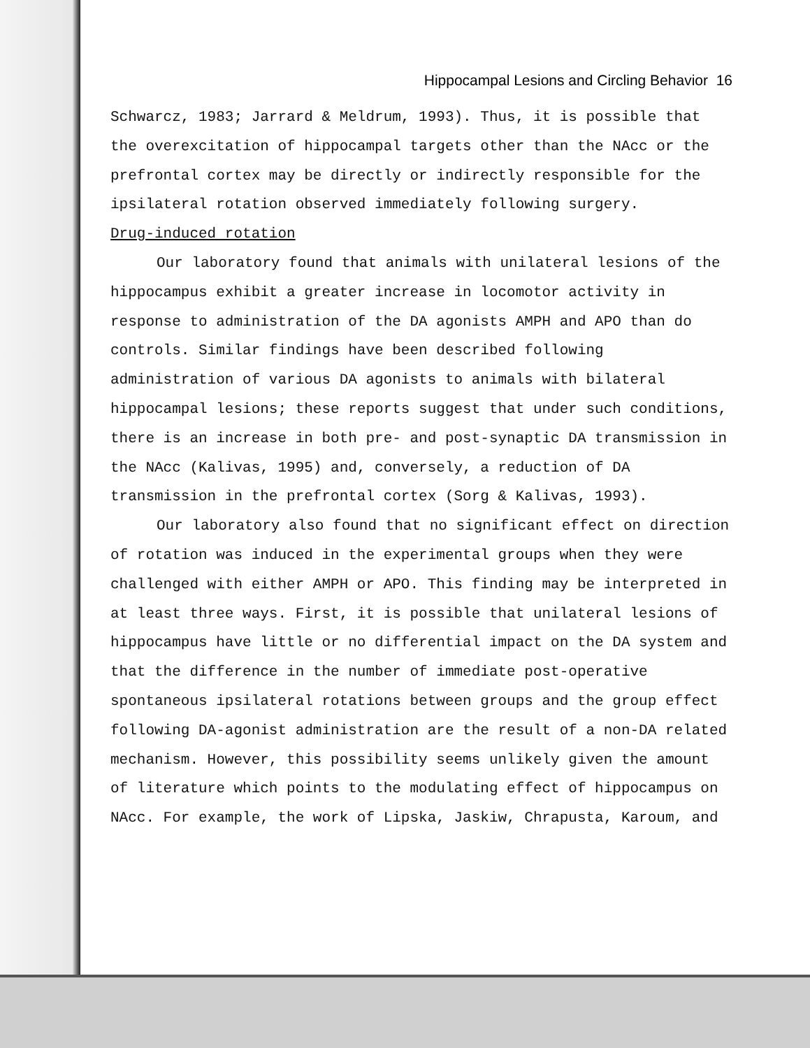Hippocampal Lesions and Circling Behavior 16
Schwarcz, 1983; Jarrard & Meldrum, 1993). Thus, it is possible that the overexcitation of hippocampal targets other than the NAcc or the prefrontal cortex may be directly or indirectly responsible for the ipsilateral rotation observed immediately following surgery.
Drug-induced rotation
Our laboratory found that animals with unilateral lesions of the hippocampus exhibit a greater increase in locomotor activity in response to administration of the DA agonists AMPH and APO than do controls. Similar findings have been described following administration of various DA agonists to animals with bilateral hippocampal lesions; these reports suggest that under such conditions, there is an increase in both pre- and post-synaptic DA transmission in the NAcc (Kalivas, 1995) and, conversely, a reduction of DA transmission in the prefrontal cortex (Sorg & Kalivas, 1993).
Our laboratory also found that no significant effect on direction of rotation was induced in the experimental groups when they were challenged with either AMPH or APO. This finding may be interpreted in at least three ways. First, it is possible that unilateral lesions of hippocampus have little or no differential impact on the DA system and that the difference in the number of immediate post-operative spontaneous ipsilateral rotations between groups and the group effect following DA-agonist administration are the result of a non-DA related mechanism. However, this possibility seems unlikely given the amount of literature which points to the modulating effect of hippocampus on NAcc. For example, the work of Lipska, Jaskiw, Chrapusta, Karoum, and